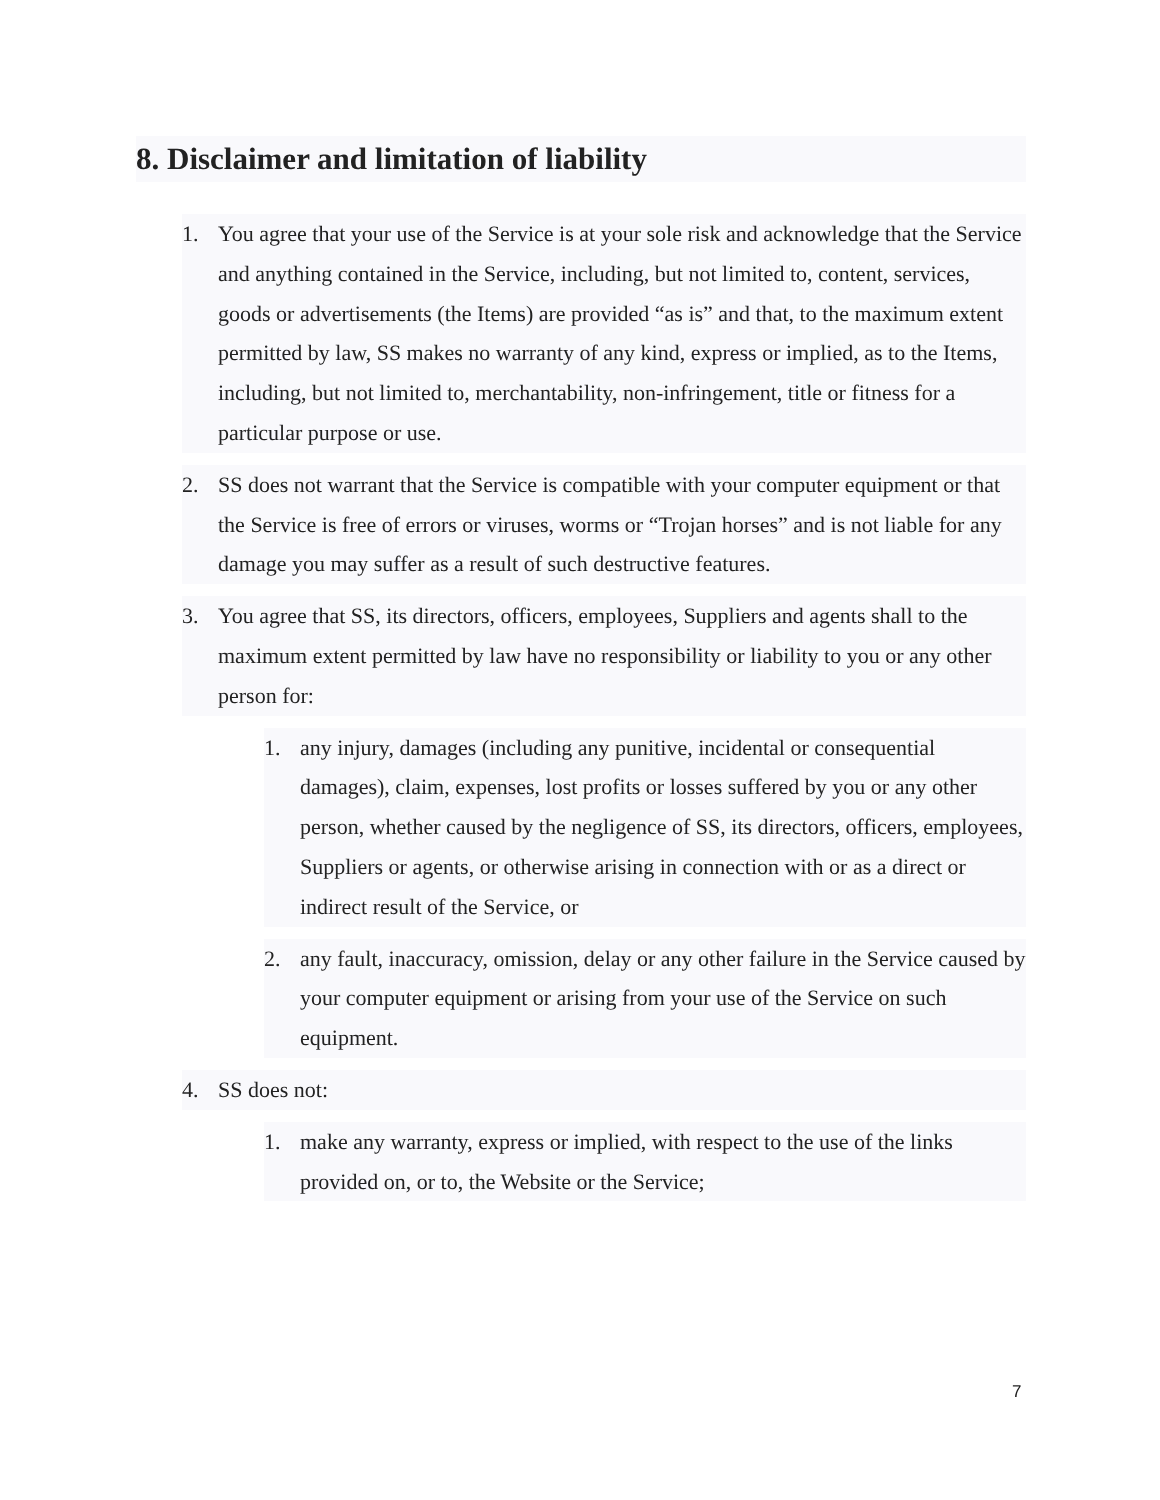8. Disclaimer and limitation of liability
1. You agree that your use of the Service is at your sole risk and acknowledge that the Service and anything contained in the Service, including, but not limited to, content, services, goods or advertisements (the Items) are provided “as is” and that, to the maximum extent permitted by law, SS makes no warranty of any kind, express or implied, as to the Items, including, but not limited to, merchantability, non-infringement, title or fitness for a particular purpose or use.
2. SS does not warrant that the Service is compatible with your computer equipment or that the Service is free of errors or viruses, worms or “Trojan horses” and is not liable for any damage you may suffer as a result of such destructive features.
3. You agree that SS, its directors, officers, employees, Suppliers and agents shall to the maximum extent permitted by law have no responsibility or liability to you or any other person for:
1. any injury, damages (including any punitive, incidental or consequential damages), claim, expenses, lost profits or losses suffered by you or any other person, whether caused by the negligence of SS, its directors, officers, employees, Suppliers or agents, or otherwise arising in connection with or as a direct or indirect result of the Service, or
2. any fault, inaccuracy, omission, delay or any other failure in the Service caused by your computer equipment or arising from your use of the Service on such equipment.
4. SS does not:
1. make any warranty, express or implied, with respect to the use of the links provided on, or to, the Website or the Service;
7